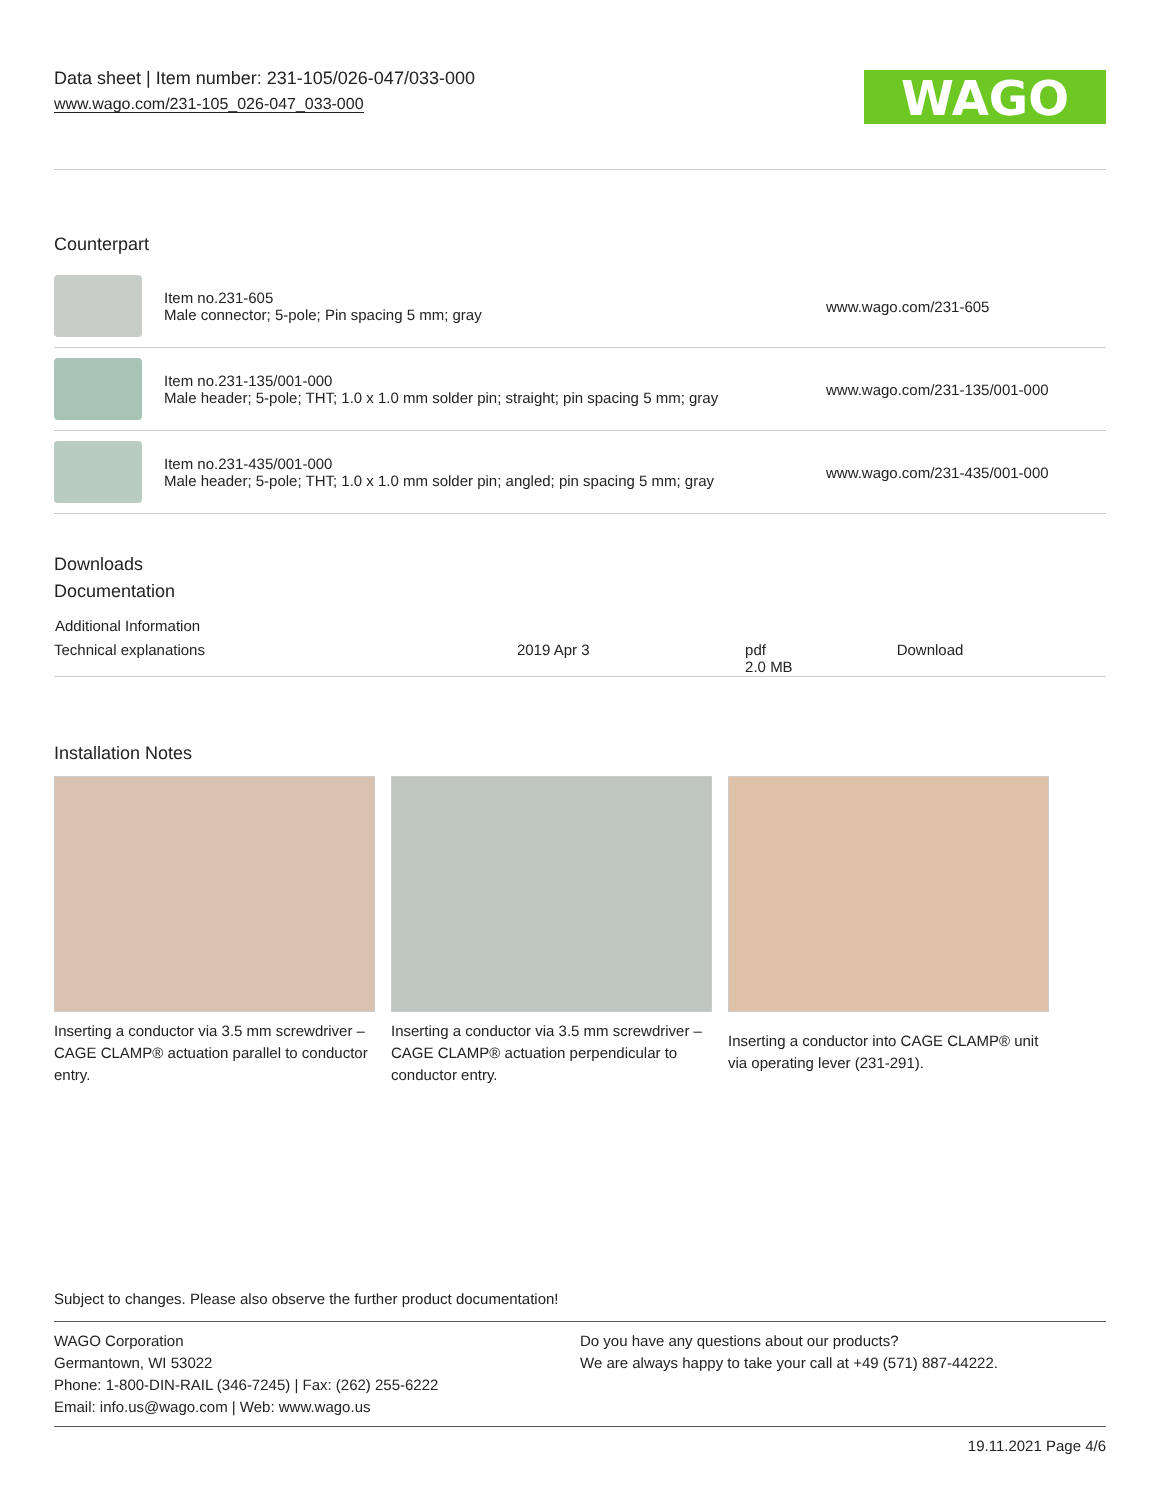Data sheet | Item number: 231-105/026-047/033-000
www.wago.com/231-105_026-047_033-000
WAGO
Counterpart
| | Item no.231-605 Male connector; 5-pole; Pin spacing 5 mm; gray | www.wago.com/231-605 |
| | Item no.231-135/001-000 Male header; 5-pole; THT; 1.0 x 1.0 mm solder pin; straight; pin spacing 5 mm; gray | www.wago.com/231-135/001-000 |
| | Item no.231-435/001-000 Male header; 5-pole; THT; 1.0 x 1.0 mm solder pin; angled; pin spacing 5 mm; gray | www.wago.com/231-435/001-000 |
Downloads
Documentation
| Additional Information | | | |
| --- | --- | --- | --- |
| Technical explanations | 2019 Apr 3 | pdf 2.0 MB | Download |
Installation Notes
Inserting a conductor via 3.5 mm screwdriver – CAGE CLAMP® actuation parallel to conductor entry.
Inserting a conductor via 3.5 mm screwdriver – CAGE CLAMP® actuation perpendicular to conductor entry.
Inserting a conductor into CAGE CLAMP® unit via operating lever (231-291).
Subject to changes. Please also observe the further product documentation!
WAGO Corporation
Germantown, WI 53022
Phone: 1-800-DIN-RAIL (346-7245) | Fax: (262) 255-6222
Email: info.us@wago.com | Web: www.wago.us
Do you have any questions about our products?
We are always happy to take your call at +49 (571) 887-44222.
19.11.2021 Page 4/6